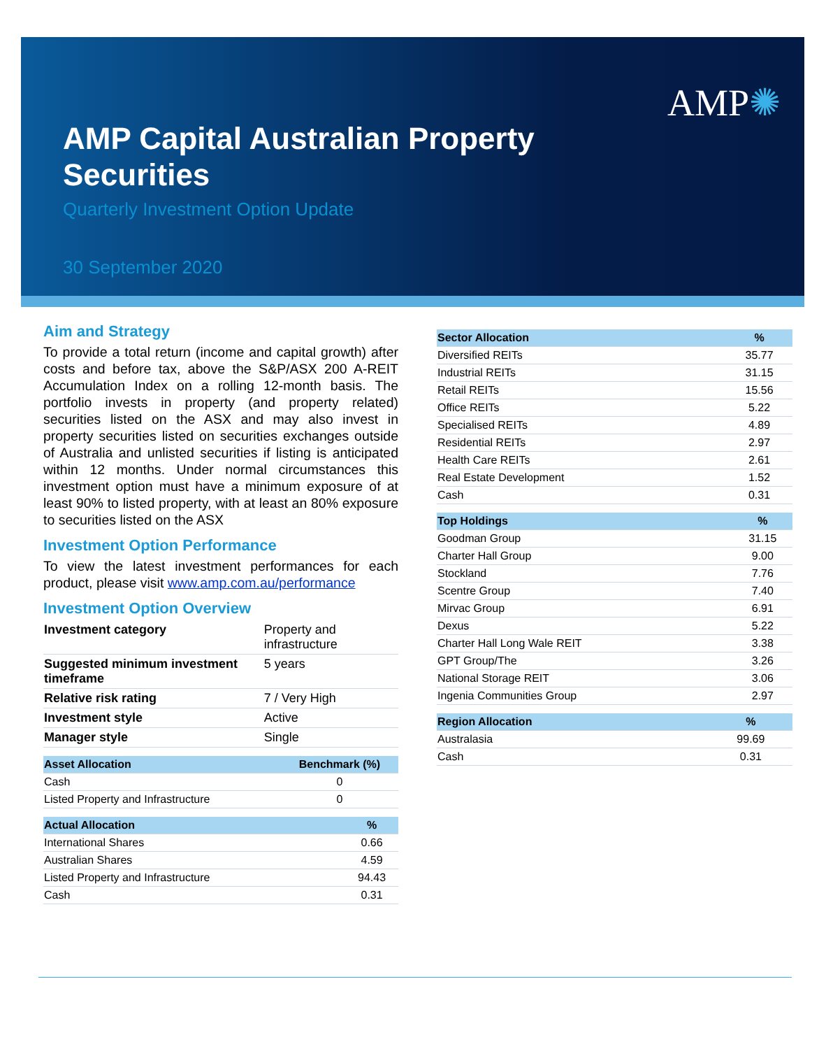AMP✺
AMP Capital Australian Property Securities
Quarterly Investment Option Update
30 September 2020
Aim and Strategy
To provide a total return (income and capital growth) after costs and before tax, above the S&P/ASX 200 A-REIT Accumulation Index on a rolling 12-month basis. The portfolio invests in property (and property related) securities listed on the ASX and may also invest in property securities listed on securities exchanges outside of Australia and unlisted securities if listing is anticipated within 12 months. Under normal circumstances this investment option must have a minimum exposure of at least 90% to listed property, with at least an 80% exposure to securities listed on the ASX
Investment Option Performance
To view the latest investment performances for each product, please visit www.amp.com.au/performance
Investment Option Overview
| Investment category | Property and infrastructure |
| Suggested minimum investment timeframe | 5 years |
| Relative risk rating | 7 / Very High |
| Investment style | Active |
| Manager style | Single |
| Asset Allocation | Benchmark (%) |
| --- | --- |
| Cash | 0 |
| Listed Property and Infrastructure | 0 |
| Actual Allocation | % |
| --- | --- |
| International Shares | 0.66 |
| Australian Shares | 4.59 |
| Listed Property and Infrastructure | 94.43 |
| Cash | 0.31 |
| Sector Allocation | % |
| --- | --- |
| Diversified REITs | 35.77 |
| Industrial REITs | 31.15 |
| Retail REITs | 15.56 |
| Office REITs | 5.22 |
| Specialised REITs | 4.89 |
| Residential REITs | 2.97 |
| Health Care REITs | 2.61 |
| Real Estate Development | 1.52 |
| Cash | 0.31 |
| Top Holdings | % |
| --- | --- |
| Goodman Group | 31.15 |
| Charter Hall Group | 9.00 |
| Stockland | 7.76 |
| Scentre Group | 7.40 |
| Mirvac Group | 6.91 |
| Dexus | 5.22 |
| Charter Hall Long Wale REIT | 3.38 |
| GPT Group/The | 3.26 |
| National Storage REIT | 3.06 |
| Ingenia Communities Group | 2.97 |
| Region Allocation | % |
| --- | --- |
| Australasia | 99.69 |
| Cash | 0.31 |